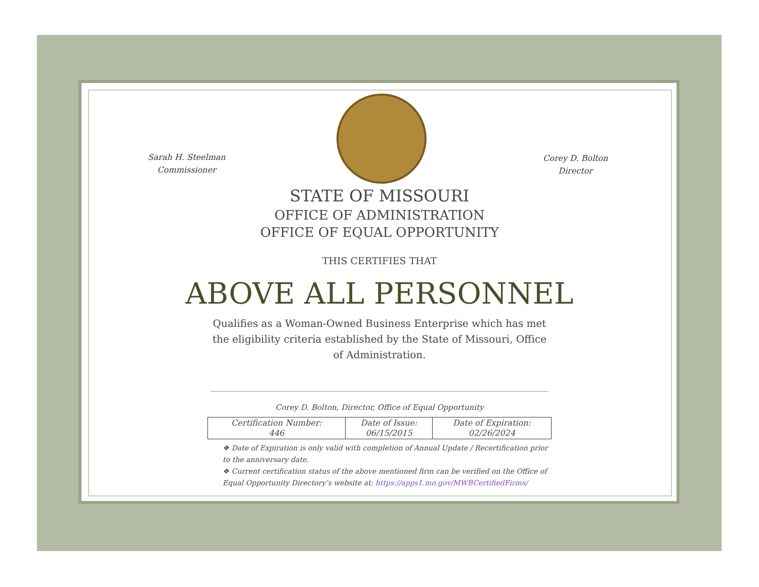Sarah H. Steelman
Commissioner
Corey D. Bolton
Director
STATE OF MISSOURI
OFFICE OF ADMINISTRATION
OFFICE OF EQUAL OPPORTUNITY
THIS CERTIFIES THAT
ABOVE ALL PERSONNEL
Qualifies as a Woman-Owned Business Enterprise which has met the eligibility criteria established by the State of Missouri, Office of Administration.
Corey D. Bolton, Director, Office of Equal Opportunity
| Certification Number: 446 | Date of Issue: 06/15/2015 | Date of Expiration: 02/26/2024 |
❖ Date of Expiration is only valid with completion of Annual Update / Recertification prior to the anniversary date.
❖ Current certification status of the above mentioned firm can be verified on the Office of Equal Opportunity Directory’s website at: https://apps1.mo.gov/MWBCertifiedFirms/